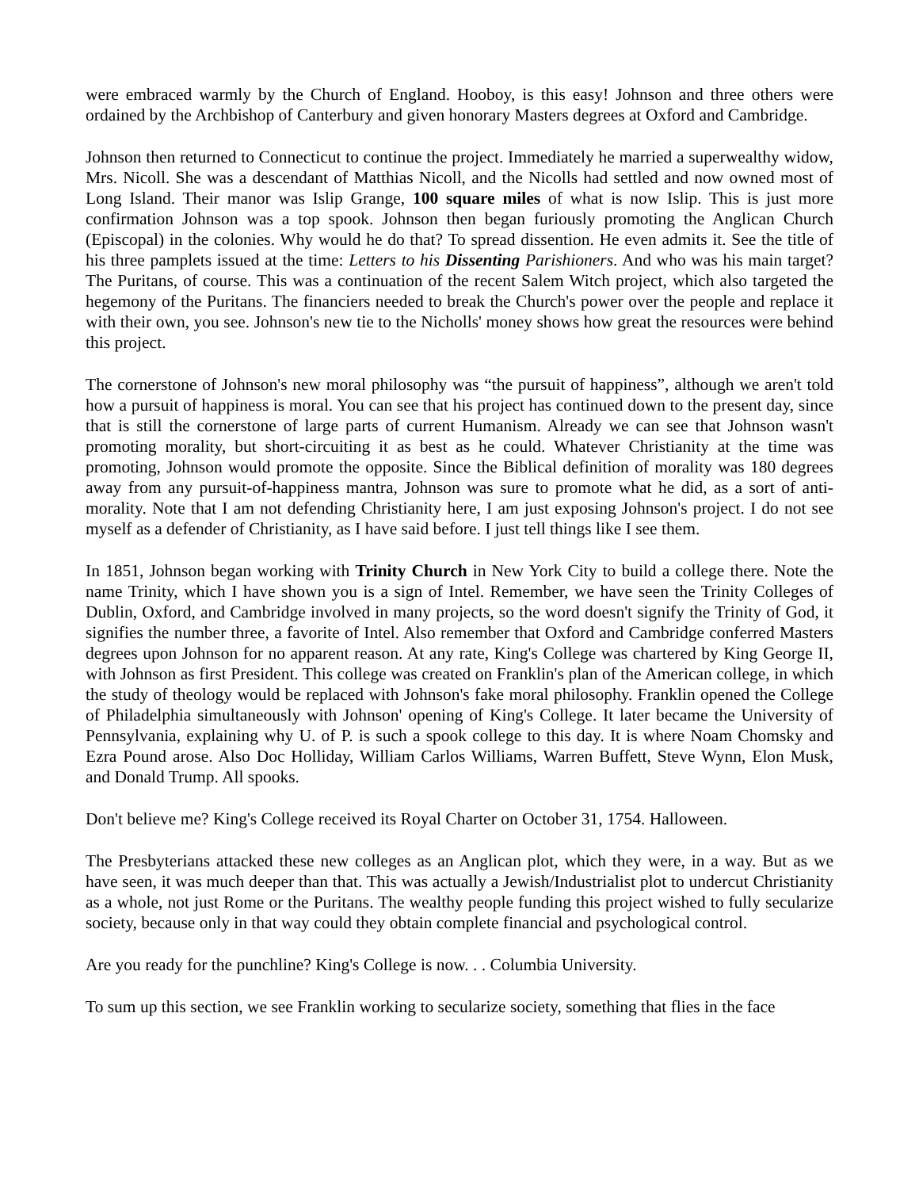were embraced warmly by the Church of England. Hooboy, is this easy! Johnson and three others were ordained by the Archbishop of Canterbury and given honorary Masters degrees at Oxford and Cambridge.
Johnson then returned to Connecticut to continue the project. Immediately he married a superwealthy widow, Mrs. Nicoll. She was a descendant of Matthias Nicoll, and the Nicolls had settled and now owned most of Long Island. Their manor was Islip Grange, 100 square miles of what is now Islip. This is just more confirmation Johnson was a top spook. Johnson then began furiously promoting the Anglican Church (Episcopal) in the colonies. Why would he do that? To spread dissention. He even admits it. See the title of his three pamplets issued at the time: Letters to his Dissenting Parishioners. And who was his main target? The Puritans, of course. This was a continuation of the recent Salem Witch project, which also targeted the hegemony of the Puritans. The financiers needed to break the Church's power over the people and replace it with their own, you see. Johnson's new tie to the Nicholls' money shows how great the resources were behind this project.
The cornerstone of Johnson's new moral philosophy was “the pursuit of happiness”, although we aren't told how a pursuit of happiness is moral. You can see that his project has continued down to the present day, since that is still the cornerstone of large parts of current Humanism. Already we can see that Johnson wasn't promoting morality, but short-circuiting it as best as he could. Whatever Christianity at the time was promoting, Johnson would promote the opposite. Since the Biblical definition of morality was 180 degrees away from any pursuit-of-happiness mantra, Johnson was sure to promote what he did, as a sort of anti-morality. Note that I am not defending Christianity here, I am just exposing Johnson's project. I do not see myself as a defender of Christianity, as I have said before. I just tell things like I see them.
In 1851, Johnson began working with Trinity Church in New York City to build a college there. Note the name Trinity, which I have shown you is a sign of Intel. Remember, we have seen the Trinity Colleges of Dublin, Oxford, and Cambridge involved in many projects, so the word doesn't signify the Trinity of God, it signifies the number three, a favorite of Intel. Also remember that Oxford and Cambridge conferred Masters degrees upon Johnson for no apparent reason. At any rate, King's College was chartered by King George II, with Johnson as first President. This college was created on Franklin's plan of the American college, in which the study of theology would be replaced with Johnson's fake moral philosophy. Franklin opened the College of Philadelphia simultaneously with Johnson' opening of King's College. It later became the University of Pennsylvania, explaining why U. of P. is such a spook college to this day. It is where Noam Chomsky and Ezra Pound arose. Also Doc Holliday, William Carlos Williams, Warren Buffett, Steve Wynn, Elon Musk, and Donald Trump. All spooks.
Don't believe me? King's College received its Royal Charter on October 31, 1754. Halloween.
The Presbyterians attacked these new colleges as an Anglican plot, which they were, in a way. But as we have seen, it was much deeper than that. This was actually a Jewish/Industrialist plot to undercut Christianity as a whole, not just Rome or the Puritans. The wealthy people funding this project wished to fully secularize society, because only in that way could they obtain complete financial and psychological control.
Are you ready for the punchline? King's College is now. . . Columbia University.
To sum up this section, we see Franklin working to secularize society, something that flies in the face